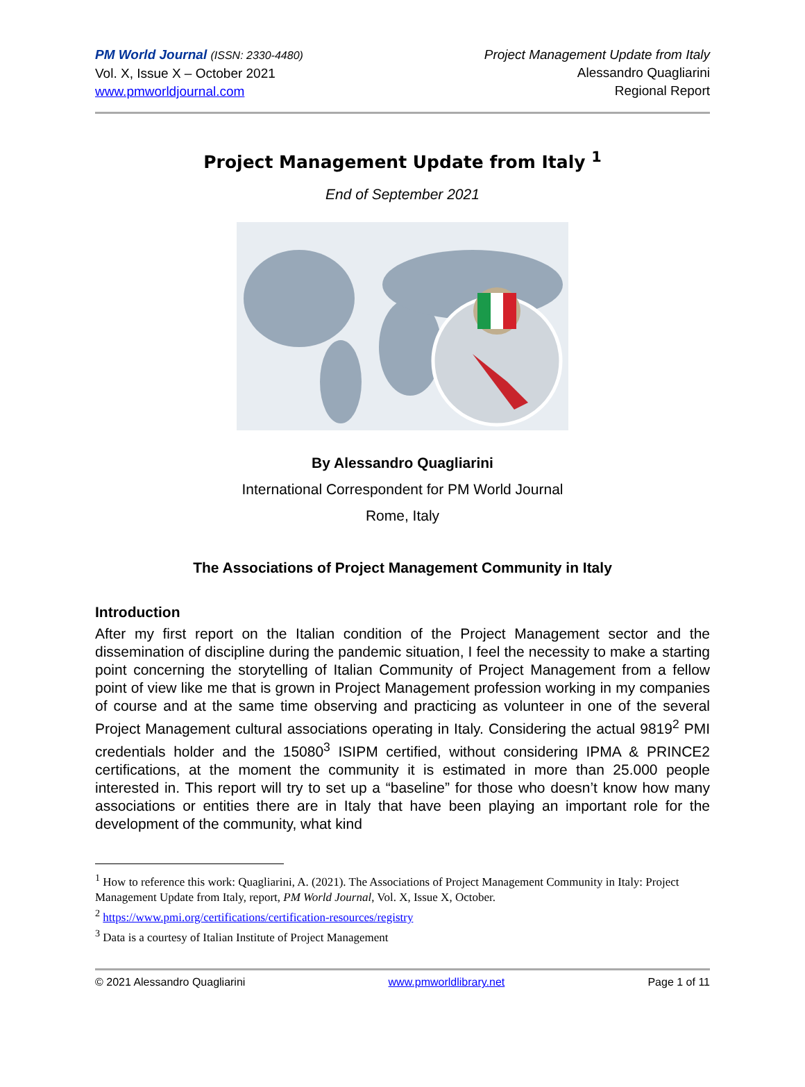PM World Journal (ISSN: 2330-4480)
Vol. X, Issue X – October 2021
www.pmworldjournal.com
Project Management Update from Italy
Alessandro Quagliarini
Regional Report
Project Management Update from Italy <sup>1</sup>
End of September 2021
By Alessandro Quagliarini
International Correspondent for PM World Journal
Rome, Italy
The Associations of Project Management Community in Italy
Introduction
After my first report on the Italian condition of the Project Management sector and the dissemination of discipline during the pandemic situation, I feel the necessity to make a starting point concerning the storytelling of Italian Community of Project Management from a fellow point of view like me that is grown in Project Management profession working in my companies of course and at the same time observing and practicing as volunteer in one of the several Project Management cultural associations operating in Italy. Considering the actual 9819<sup>2</sup> PMI credentials holder and the 15080<sup>3</sup> ISIPM certified, without considering IPMA & PRINCE2 certifications, at the moment the community it is estimated in more than 25.000 people interested in. This report will try to set up a “baseline” for those who doesn’t know how many associations or entities there are in Italy that have been playing an important role for the development of the community, what kind
<sup>1</sup> How to reference this work: Quagliarini, A. (2021). The Associations of Project Management Community in Italy: Project Management Update from Italy, report, PM World Journal, Vol. X, Issue X, October.
<sup>2</sup> https://www.pmi.org/certifications/certification-resources/registry
<sup>3</sup> Data is a courtesy of Italian Institute of Project Management
© 2021 Alessandro Quagliarini www.pmworldlibrary.net Page 1 of 11